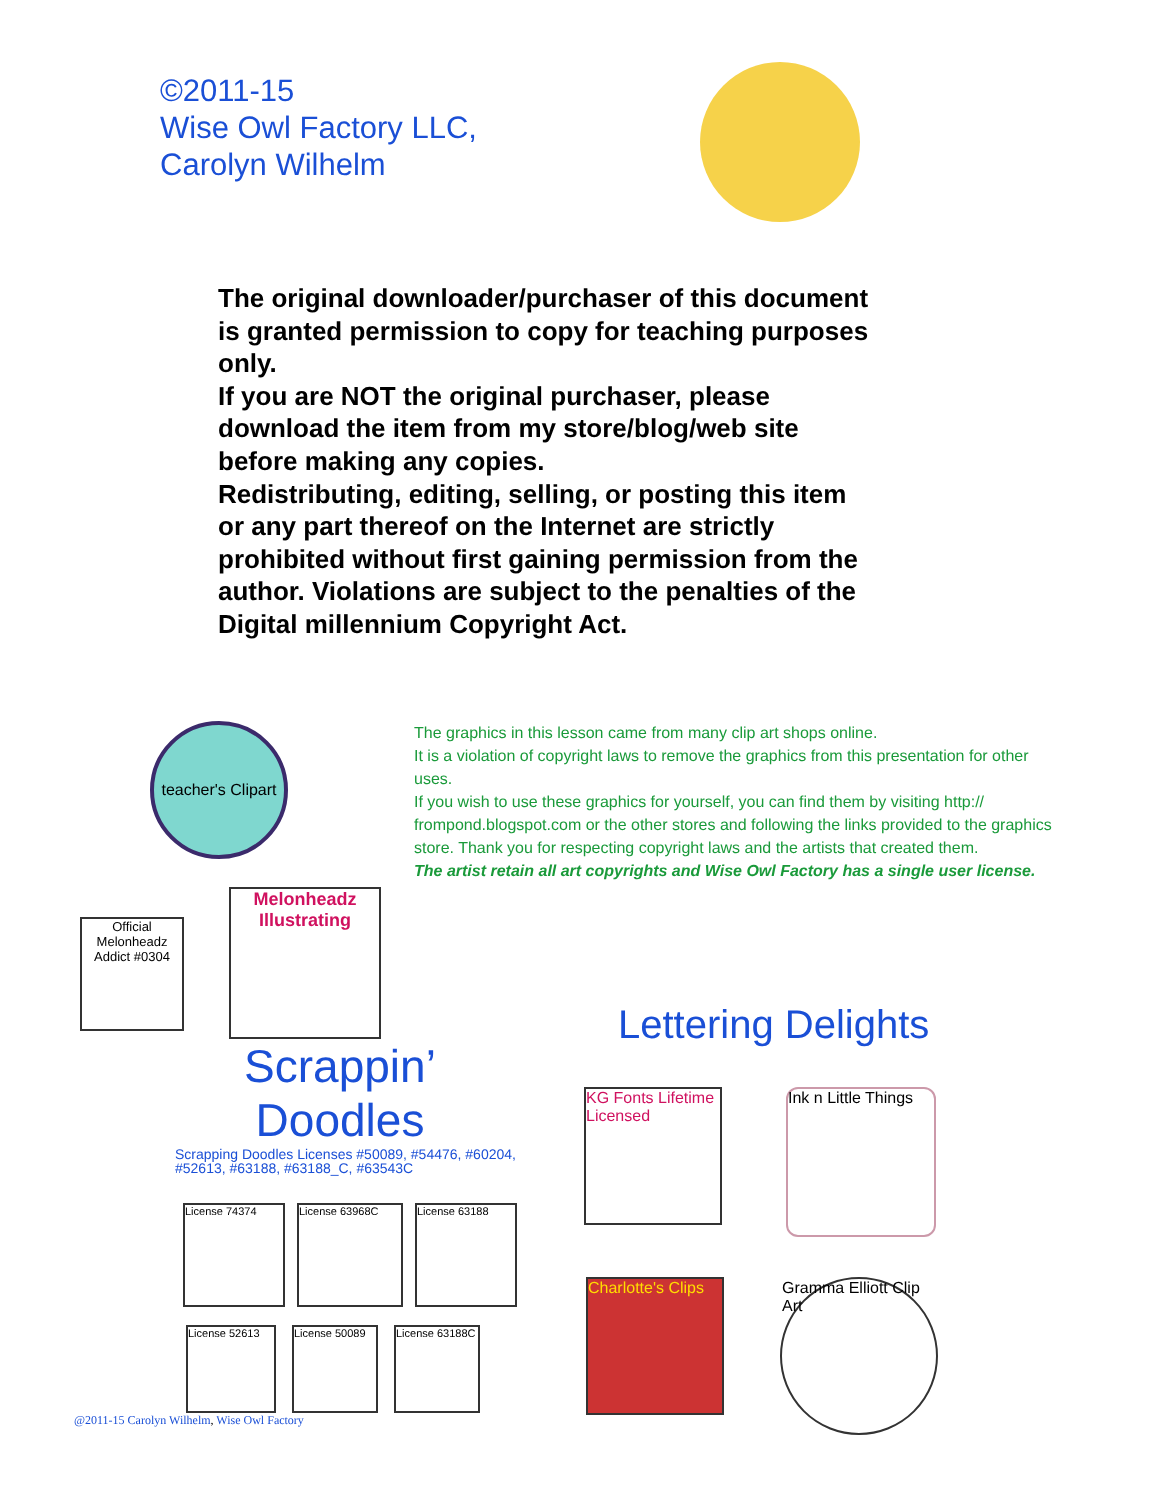©2011-15
Wise Owl Factory LLC,
Carolyn Wilhelm
The original downloader/purchaser of this document is granted permission to copy for teaching purposes only.
If you are NOT the original purchaser, please download the item from my store/blog/web site before making any copies.
Redistributing, editing, selling, or posting this item or any part thereof on the Internet are strictly prohibited without first gaining permission from the author. Violations are subject to the penalties of the Digital millennium Copyright Act.
teacher's Clipart
The graphics in this lesson came from many clip art shops online.
It is a violation of copyright laws to remove the graphics from this presentation for other uses.
If you wish to use these graphics for yourself, you can find them by visiting http:// frompond.blogspot.com or the other stores and following the links provided to the graphics store. Thank you for respecting copyright laws and the artists that created them.
The artist retain all art copyrights and Wise Owl Factory has a single user license.
Official Melonheadz Addict #0304
Melonheadz Illustrating
Scrappin’
Doodles
Scrapping Doodles Licenses #50089, #54476, #60204, #52613, #63188, #63188_C, #63543C
License 74374 License 63968C License 63188
License 52613 License 50089 License 63188C
@2011-15 Carolyn Wilhelm, Wise Owl Factory
Lettering Delights
KG Fonts Lifetime Licensed Ink n Little Things
Charlotte's Clips Gramma Elliott Clip Art